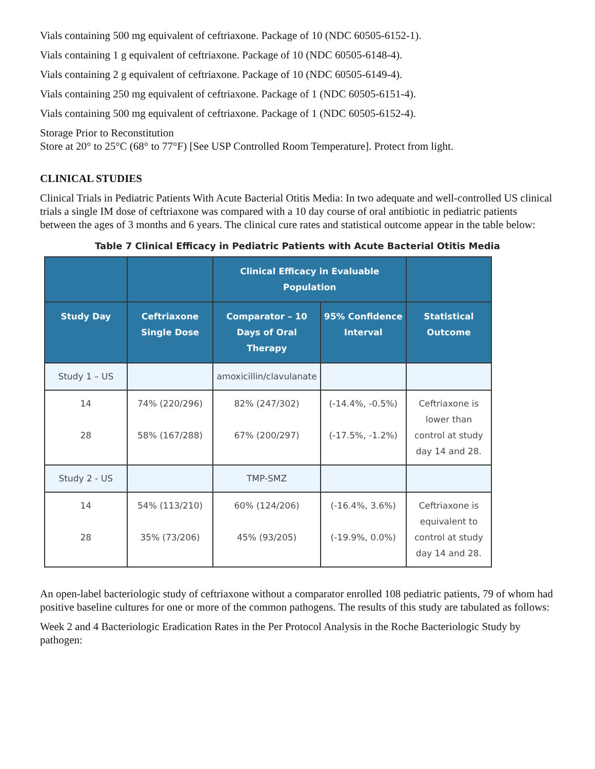Vials containing 500 mg equivalent of ceftriaxone. Package of 10 (NDC 60505-6152-1).
Vials containing 1 g equivalent of ceftriaxone. Package of 10 (NDC 60505-6148-4).
Vials containing 2 g equivalent of ceftriaxone. Package of 10 (NDC 60505-6149-4).
Vials containing 250 mg equivalent of ceftriaxone. Package of 1 (NDC 60505-6151-4).
Vials containing 500 mg equivalent of ceftriaxone. Package of 1 (NDC 60505-6152-4).
Storage Prior to Reconstitution
Store at 20° to 25°C (68° to 77°F) [See USP Controlled Room Temperature]. Protect from light.
CLINICAL STUDIES
Clinical Trials in Pediatric Patients With Acute Bacterial Otitis Media: In two adequate and well-controlled US clinical trials a single IM dose of ceftriaxone was compared with a 10 day course of oral antibiotic in pediatric patients between the ages of 3 months and 6 years. The clinical cure rates and statistical outcome appear in the table below:
Table 7 Clinical Efficacy in Pediatric Patients with Acute Bacterial Otitis Media
| | | Clinical Efficacy in Evaluable Population | | |
| --- | --- | --- | --- | --- |
| Study Day | Ceftriaxone Single Dose | Comparator – 10 Days of Oral Therapy | 95% Confidence Interval | Statistical Outcome |
| Study 1 – US | | amoxicillin/clavulanate | | |
| 14 28 | 74% (220/296) 58% (167/288) | 82% (247/302) 67% (200/297) | (-14.4%, -0.5%) (-17.5%, -1.2%) | Ceftriaxone is lower than control at study day 14 and 28. |
| Study 2 - US | | TMP-SMZ | | |
| 14 28 | 54% (113/210) 35% (73/206) | 60% (124/206) 45% (93/205) | (-16.4%, 3.6%) (-19.9%, 0.0%) | Ceftriaxone is equivalent to control at study day 14 and 28. |
An open-label bacteriologic study of ceftriaxone without a comparator enrolled 108 pediatric patients, 79 of whom had positive baseline cultures for one or more of the common pathogens. The results of this study are tabulated as follows:
Week 2 and 4 Bacteriologic Eradication Rates in the Per Protocol Analysis in the Roche Bacteriologic Study by pathogen: